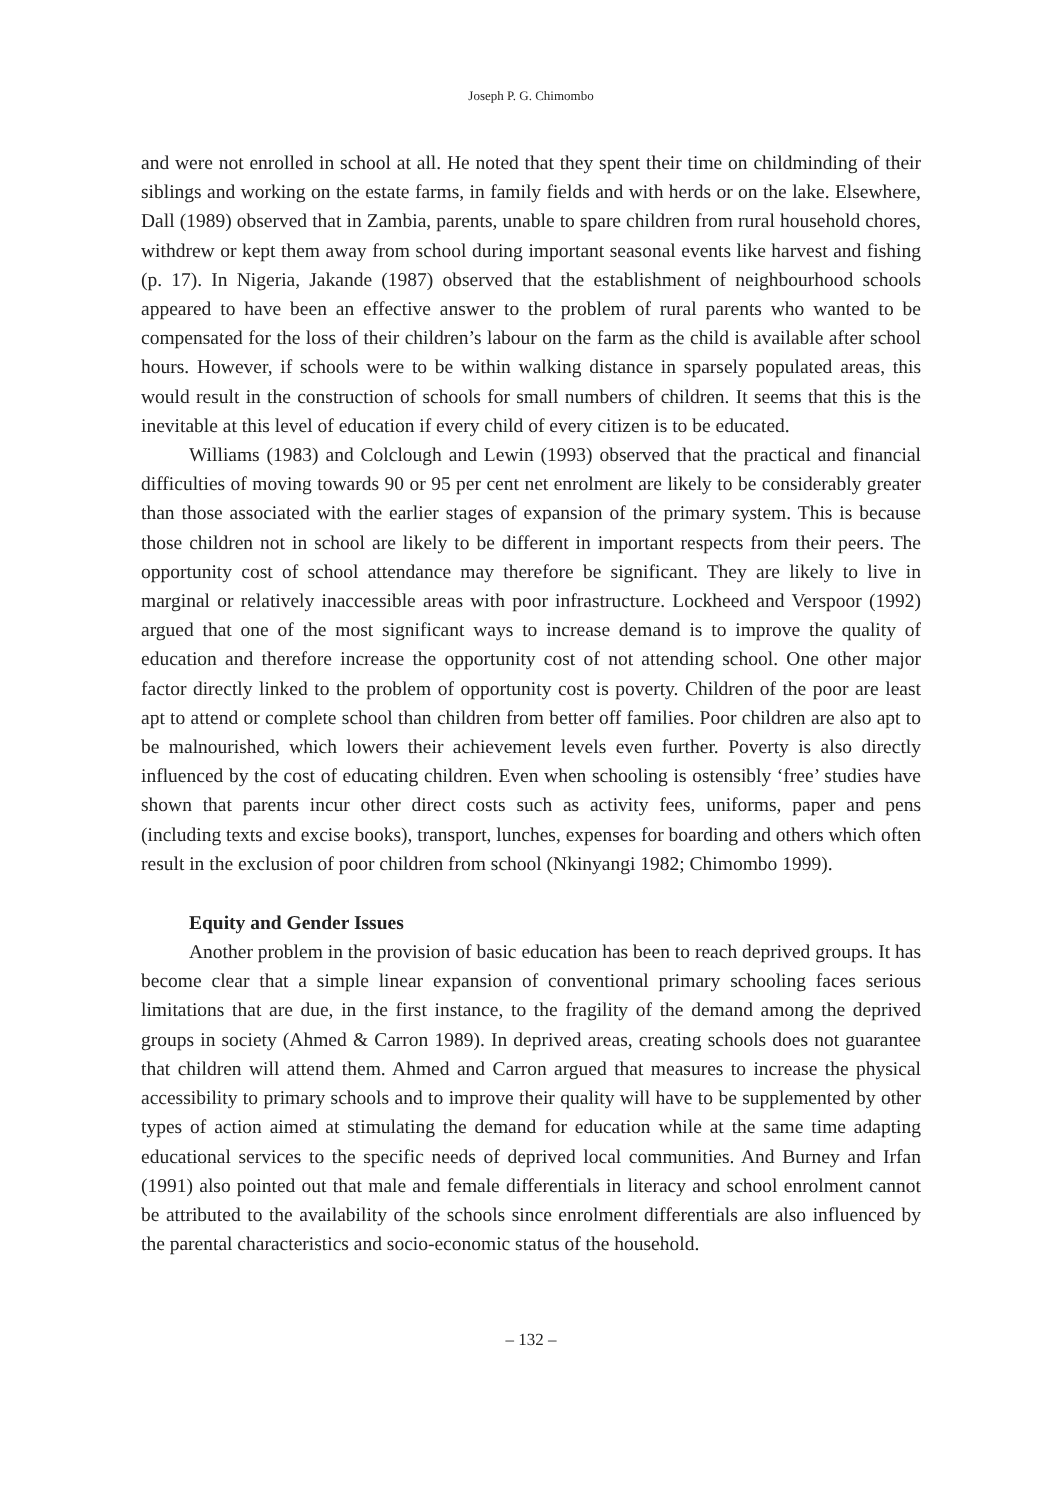Joseph P. G. Chimombo
and were not enrolled in school at all. He noted that they spent their time on childminding of their siblings and working on the estate farms, in family fields and with herds or on the lake. Elsewhere, Dall (1989) observed that in Zambia, parents, unable to spare children from rural household chores, withdrew or kept them away from school during important seasonal events like harvest and fishing (p. 17). In Nigeria, Jakande (1987) observed that the establishment of neighbourhood schools appeared to have been an effective answer to the problem of rural parents who wanted to be compensated for the loss of their children’s labour on the farm as the child is available after school hours. However, if schools were to be within walking distance in sparsely populated areas, this would result in the construction of schools for small numbers of children. It seems that this is the inevitable at this level of education if every child of every citizen is to be educated.
Williams (1983) and Colclough and Lewin (1993) observed that the practical and financial difficulties of moving towards 90 or 95 per cent net enrolment are likely to be considerably greater than those associated with the earlier stages of expansion of the primary system. This is because those children not in school are likely to be different in important respects from their peers. The opportunity cost of school attendance may therefore be significant. They are likely to live in marginal or relatively inaccessible areas with poor infrastructure. Lockheed and Verspoor (1992) argued that one of the most significant ways to increase demand is to improve the quality of education and therefore increase the opportunity cost of not attending school. One other major factor directly linked to the problem of opportunity cost is poverty. Children of the poor are least apt to attend or complete school than children from better off families. Poor children are also apt to be malnourished, which lowers their achievement levels even further. Poverty is also directly influenced by the cost of educating children. Even when schooling is ostensibly ‘free’ studies have shown that parents incur other direct costs such as activity fees, uniforms, paper and pens (including texts and excise books), transport, lunches, expenses for boarding and others which often result in the exclusion of poor children from school (Nkinyangi 1982; Chimombo 1999).
Equity and Gender Issues
Another problem in the provision of basic education has been to reach deprived groups. It has become clear that a simple linear expansion of conventional primary schooling faces serious limitations that are due, in the first instance, to the fragility of the demand among the deprived groups in society (Ahmed & Carron 1989). In deprived areas, creating schools does not guarantee that children will attend them. Ahmed and Carron argued that measures to increase the physical accessibility to primary schools and to improve their quality will have to be supplemented by other types of action aimed at stimulating the demand for education while at the same time adapting educational services to the specific needs of deprived local communities. And Burney and Irfan (1991) also pointed out that male and female differentials in literacy and school enrolment cannot be attributed to the availability of the schools since enrolment differentials are also influenced by the parental characteristics and socio-economic status of the household.
– 132 –